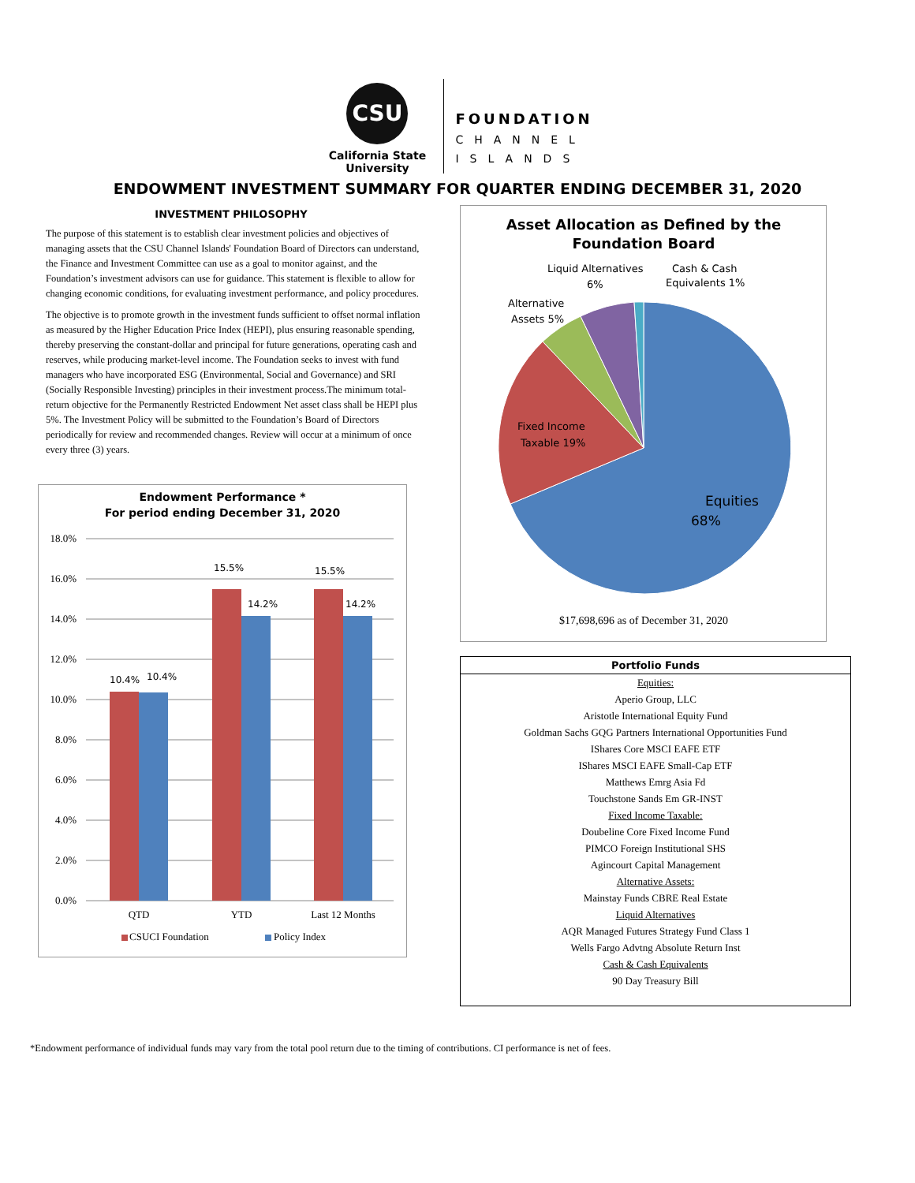CSU
California State
University
FOUNDATION
CHANNEL
ISLANDS
ENDOWMENT INVESTMENT SUMMARY FOR QUARTER ENDING DECEMBER 31, 2020
INVESTMENT PHILOSOPHY
The purpose of this statement is to establish clear investment policies and objectives of managing assets that the CSU Channel Islands' Foundation Board of Directors can understand, the Finance and Investment Committee can use as a goal to monitor against, and the Foundation’s investment advisors can use for guidance. This statement is flexible to allow for changing economic conditions, for evaluating investment performance, and policy procedures.
The objective is to promote growth in the investment funds sufficient to offset normal inflation as measured by the Higher Education Price Index (HEPI), plus ensuring reasonable spending, thereby preserving the constant-dollar and principal for future generations, operating cash and reserves, while producing market-level income. The Foundation seeks to invest with fund managers who have incorporated ESG (Environmental, Social and Governance) and SRI (Socially Responsible Investing) principles in their investment process.The minimum total-return objective for the Permanently Restricted Endowment Net asset class shall be HEPI plus 5%. The Investment Policy will be submitted to the Foundation’s Board of Directors periodically for review and recommended changes. Review will occur at a minimum of once every three (3) years.
Endowment Performance *
For period ending December 31, 2020
18.0%
16.0%
14.0%
12.0%
10.0%
8.0%
6.0%
4.0%
2.0%
0.0%
10.4%
10.4%
15.5%
14.2%
15.5%
14.2%
QTD
YTD
Last 12 Months
CSUCI Foundation
Policy Index
Asset Allocation as Defined by the
Foundation Board
Liquid Alternatives
6%
Cash & Cash
Equivalents 1%
Alternative
Assets 5%
Fixed Income
Taxable 19%
Equities
68%
$17,698,696 as of December 31, 2020
| Portfolio Funds |
| --- |
| Equities: |
| Aperio Group, LLC |
| Aristotle International Equity Fund |
| Goldman Sachs GQG Partners International Opportunities Fund |
| IShares Core MSCI EAFE ETF |
| IShares MSCI EAFE Small-Cap ETF |
| Matthews Emrg Asia Fd |
| Touchstone Sands Em GR-INST |
| Fixed Income Taxable: |
| Doubeline Core Fixed Income Fund |
| PIMCO Foreign Institutional SHS |
| Agincourt Capital Management |
| Alternative Assets: |
| Mainstay Funds CBRE Real Estate |
| Liquid Alternatives |
| AQR Managed Futures Strategy Fund Class 1 |
| Wells Fargo Advtng Absolute Return Inst |
| Cash & Cash Equivalents |
| 90 Day Treasury Bill |
*Endowment performance of individual funds may vary from the total pool return due to the timing of contributions. CI performance is net of fees.